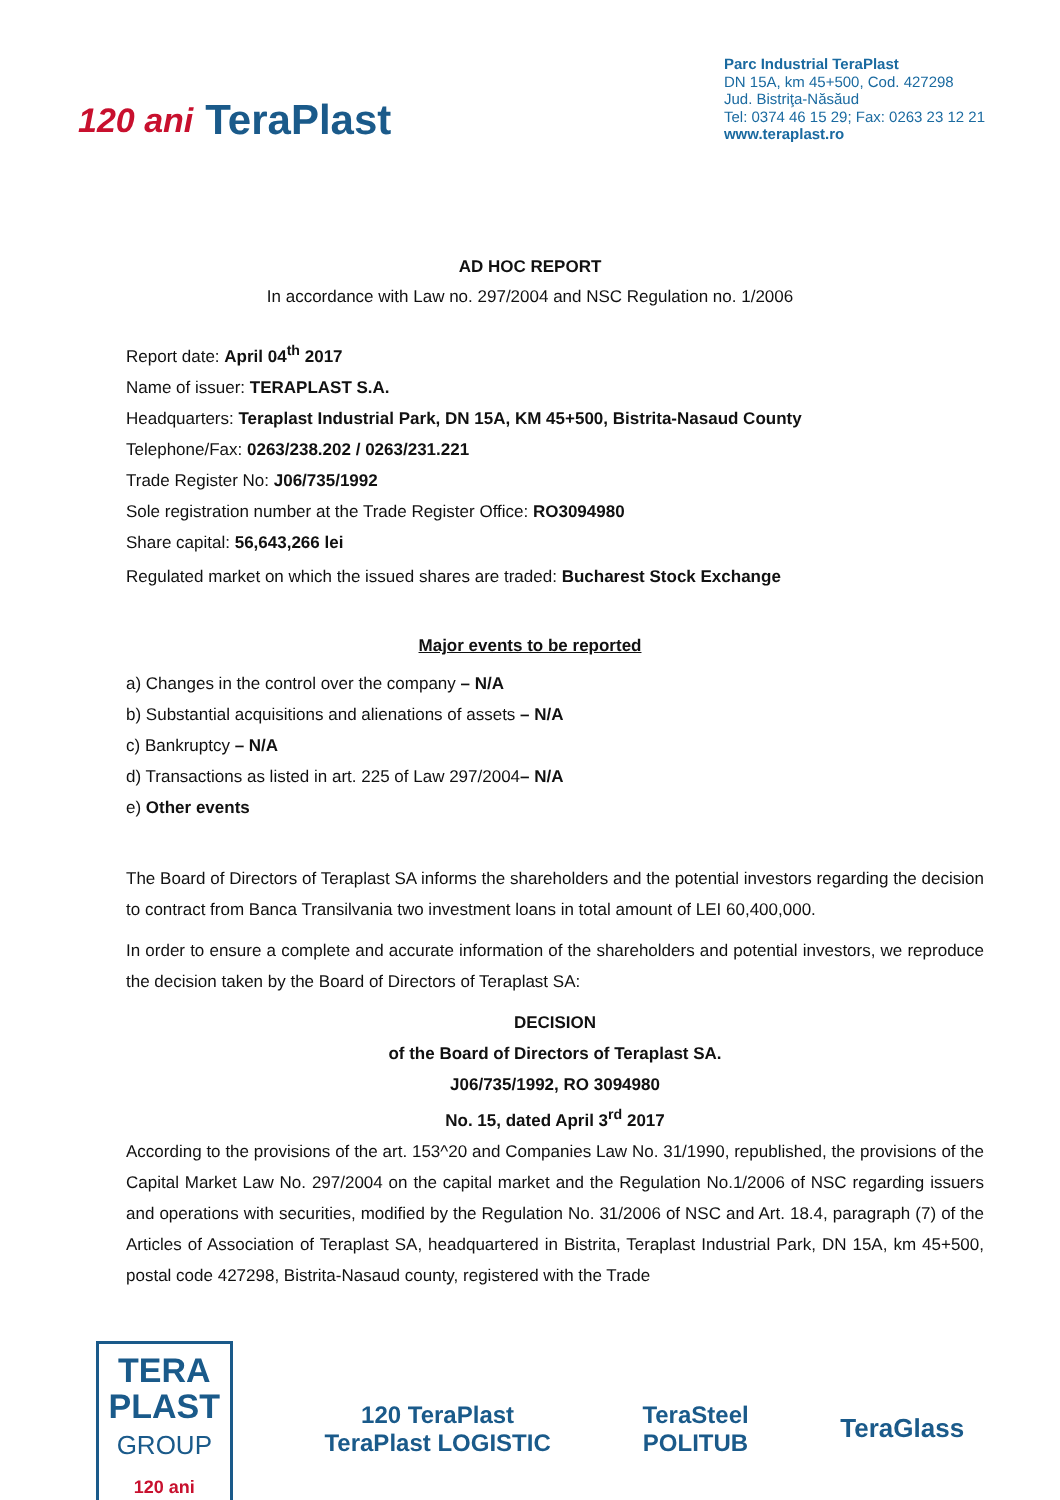120 ani TeraPlast
Parc Industrial TeraPlast
DN 15A, km 45+500, Cod. 427298
Jud. Bistriţa-Năsăud
Tel: 0374 46 15 29; Fax: 0263 23 12 21
www.teraplast.ro
AD HOC REPORT
In accordance with Law no. 297/2004 and NSC Regulation no. 1/2006
Report date: April 04<sup>th</sup> 2017
Name of issuer: TERAPLAST S.A.
Headquarters: Teraplast Industrial Park, DN 15A, KM 45+500, Bistrita-Nasaud County
Telephone/Fax: 0263/238.202 / 0263/231.221
Trade Register No: J06/735/1992
Sole registration number at the Trade Register Office: RO3094980
Share capital: 56,643,266 lei
Regulated market on which the issued shares are traded: Bucharest Stock Exchange
Major events to be reported
a) Changes in the control over the company – N/A
b) Substantial acquisitions and alienations of assets – N/A
c) Bankruptcy – N/A
d) Transactions as listed in art. 225 of Law 297/2004– N/A
e) Other events
The Board of Directors of Teraplast SA informs the shareholders and the potential investors regarding the decision to contract from Banca Transilvania two investment loans in total amount of LEI 60,400,000.
In order to ensure a complete and accurate information of the shareholders and potential investors, we reproduce the decision taken by the Board of Directors of Teraplast SA:
DECISION
of the Board of Directors of Teraplast SA.
J06/735/1992, RO 3094980
No. 15, dated April 3<sup>rd</sup> 2017
According to the provisions of the art. 153^20 and Companies Law No. 31/1990, republished, the provisions of the Capital Market Law No. 297/2004 on the capital market and the Regulation No.1/2006 of NSC regarding issuers and operations with securities, modified by the Regulation No. 31/2006 of NSC and Art. 18.4, paragraph (7) of the Articles of Association of Teraplast SA, headquartered in Bistrita, Teraplast Industrial Park, DN 15A, km 45+500, postal code 427298, Bistrita-Nasaud county, registered with the Trade
TERA
PLAST
GROUP
120 ani
120 TeraPlast
TeraPlast LOGISTIC
TeraSteel
POLITUB
TeraGlass